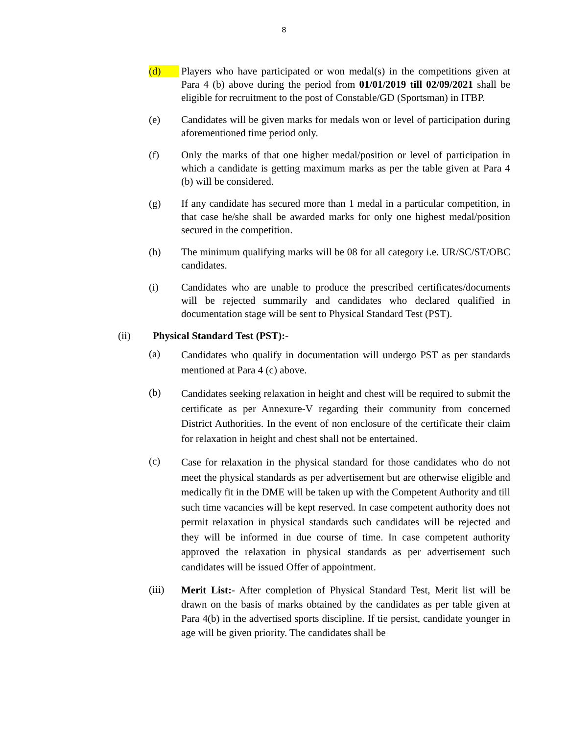8
(d) Players who have participated or won medal(s) in the competitions given at Para 4 (b) above during the period from 01/01/2019 till 02/09/2021 shall be eligible for recruitment to the post of Constable/GD (Sportsman) in ITBP.
(e) Candidates will be given marks for medals won or level of participation during aforementioned time period only.
(f) Only the marks of that one higher medal/position or level of participation in which a candidate is getting maximum marks as per the table given at Para 4 (b) will be considered.
(g) If any candidate has secured more than 1 medal in a particular competition, in that case he/she shall be awarded marks for only one highest medal/position secured in the competition.
(h) The minimum qualifying marks will be 08 for all category i.e. UR/SC/ST/OBC candidates.
(i) Candidates who are unable to produce the prescribed certificates/documents will be rejected summarily and candidates who declared qualified in documentation stage will be sent to Physical Standard Test (PST).
(ii)
Physical Standard Test (PST):-
(a)
Candidates who qualify in documentation will undergo PST as per standards mentioned at Para 4 (c) above.
(b)
Candidates seeking relaxation in height and chest will be required to submit the certificate as per Annexure-V regarding their community from concerned District Authorities. In the event of non enclosure of the certificate their claim for relaxation in height and chest shall not be entertained.
(c)
Case for relaxation in the physical standard for those candidates who do not meet the physical standards as per advertisement but are otherwise eligible and medically fit in the DME will be taken up with the Competent Authority and till such time vacancies will be kept reserved. In case competent authority does not permit relaxation in physical standards such candidates will be rejected and they will be informed in due course of time. In case competent authority approved the relaxation in physical standards as per advertisement such candidates will be issued Offer of appointment.
(iii)
Merit List:- After completion of Physical Standard Test, Merit list will be drawn on the basis of marks obtained by the candidates as per table given at Para 4(b) in the advertised sports discipline. If tie persist, candidate younger in age will be given priority. The candidates shall be